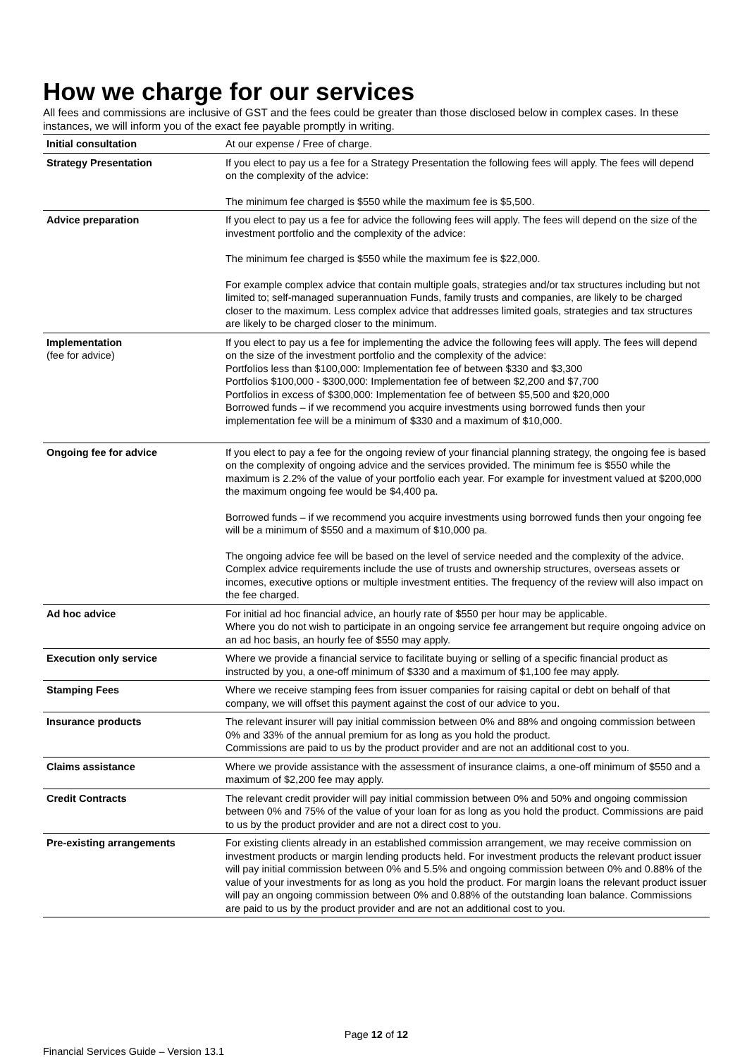How we charge for our services
All fees and commissions are inclusive of GST and the fees could be greater than those disclosed below in complex cases. In these instances, we will inform you of the exact fee payable promptly in writing.
| Initial consultation | At our expense / Free of charge. |
| Strategy Presentation | If you elect to pay us a fee for a Strategy Presentation the following fees will apply. The fees will depend on the complexity of the advice: The minimum fee charged is $550 while the maximum fee is $5,500. |
| Advice preparation | If you elect to pay us a fee for advice the following fees will apply. The fees will depend on the size of the investment portfolio and the complexity of the advice: The minimum fee charged is $550 while the maximum fee is $22,000. For example complex advice that contain multiple goals, strategies and/or tax structures including but not limited to; self-managed superannuation Funds, family trusts and companies, are likely to be charged closer to the maximum. Less complex advice that addresses limited goals, strategies and tax structures are likely to be charged closer to the minimum. |
| Implementation (fee for advice) | If you elect to pay us a fee for implementing the advice the following fees will apply. The fees will depend on the size of the investment portfolio and the complexity of the advice: Portfolios less than $100,000: Implementation fee of between $330 and $3,300 Portfolios $100,000 - $300,000: Implementation fee of between $2,200 and $7,700 Portfolios in excess of $300,000: Implementation fee of between $5,500 and $20,000 Borrowed funds – if we recommend you acquire investments using borrowed funds then your implementation fee will be a minimum of $330 and a maximum of $10,000. |
| Ongoing fee for advice | If you elect to pay a fee for the ongoing review of your financial planning strategy, the ongoing fee is based on the complexity of ongoing advice and the services provided. The minimum fee is $550 while the maximum is 2.2% of the value of your portfolio each year. For example for investment valued at $200,000 the maximum ongoing fee would be $4,400 pa. Borrowed funds – if we recommend you acquire investments using borrowed funds then your ongoing fee will be a minimum of $550 and a maximum of $10,000 pa. The ongoing advice fee will be based on the level of service needed and the complexity of the advice. Complex advice requirements include the use of trusts and ownership structures, overseas assets or incomes, executive options or multiple investment entities. The frequency of the review will also impact on the fee charged. |
| Ad hoc advice | For initial ad hoc financial advice, an hourly rate of $550 per hour may be applicable. Where you do not wish to participate in an ongoing service fee arrangement but require ongoing advice on an ad hoc basis, an hourly fee of $550 may apply. |
| Execution only service | Where we provide a financial service to facilitate buying or selling of a specific financial product as instructed by you, a one-off minimum of $330 and a maximum of $1,100 fee may apply. |
| Stamping Fees | Where we receive stamping fees from issuer companies for raising capital or debt on behalf of that company, we will offset this payment against the cost of our advice to you. |
| Insurance products | The relevant insurer will pay initial commission between 0% and 88% and ongoing commission between 0% and 33% of the annual premium for as long as you hold the product. Commissions are paid to us by the product provider and are not an additional cost to you. |
| Claims assistance | Where we provide assistance with the assessment of insurance claims, a one-off minimum of $550 and a maximum of $2,200 fee may apply. |
| Credit Contracts | The relevant credit provider will pay initial commission between 0% and 50% and ongoing commission between 0% and 75% of the value of your loan for as long as you hold the product. Commissions are paid to us by the product provider and are not a direct cost to you. |
| Pre-existing arrangements | For existing clients already in an established commission arrangement, we may receive commission on investment products or margin lending products held. For investment products the relevant product issuer will pay initial commission between 0% and 5.5% and ongoing commission between 0% and 0.88% of the value of your investments for as long as you hold the product. For margin loans the relevant product issuer will pay an ongoing commission between 0% and 0.88% of the outstanding loan balance. Commissions are paid to us by the product provider and are not an additional cost to you. |
Page 12 of 12
Financial Services Guide – Version 13.1